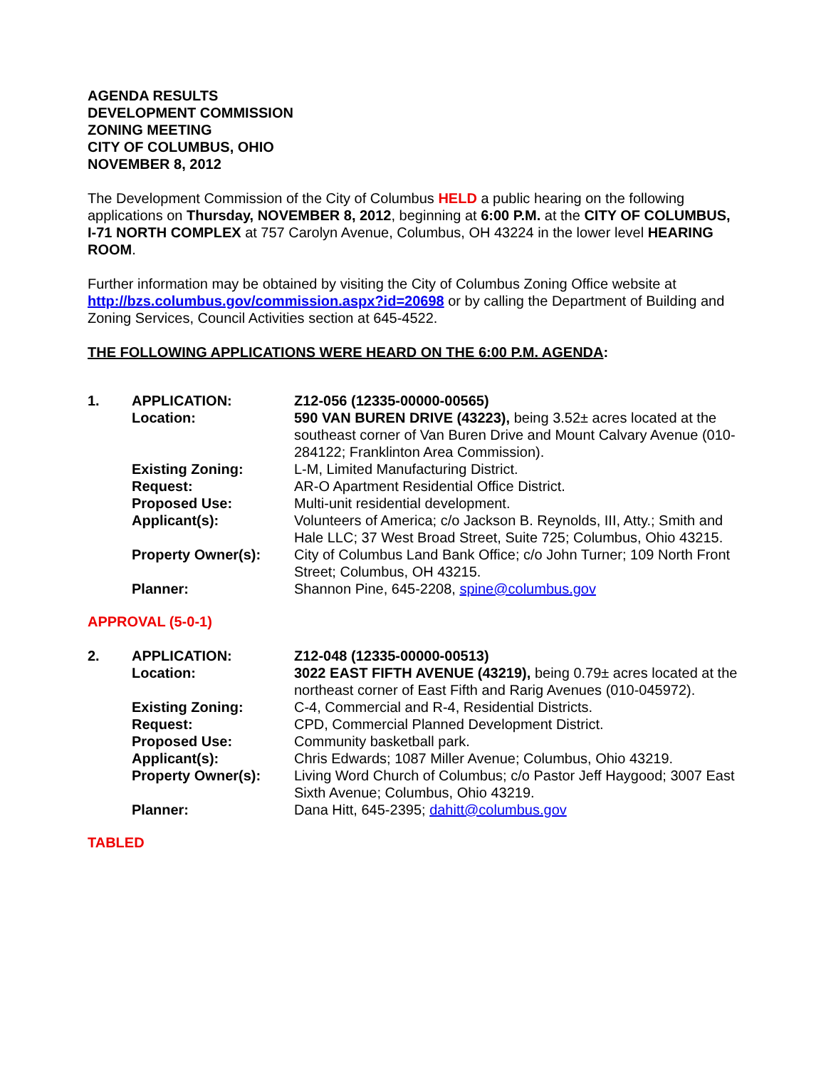AGENDA RESULTS
DEVELOPMENT COMMISSION
ZONING MEETING
CITY OF COLUMBUS, OHIO
NOVEMBER 8, 2012
The Development Commission of the City of Columbus HELD a public hearing on the following applications on Thursday, NOVEMBER 8, 2012, beginning at 6:00 P.M. at the CITY OF COLUMBUS, I-71 NORTH COMPLEX at 757 Carolyn Avenue, Columbus, OH 43224 in the lower level HEARING ROOM.
Further information may be obtained by visiting the City of Columbus Zoning Office website at http://bzs.columbus.gov/commission.aspx?id=20698 or by calling the Department of Building and Zoning Services, Council Activities section at 645-4522.
THE FOLLOWING APPLICATIONS WERE HEARD ON THE 6:00 P.M. AGENDA:
| 1. | APPLICATION: | Z12-056 (12335-00000-00565) |
| | Location: | 590 VAN BUREN DRIVE (43223), being 3.52± acres located at the southeast corner of Van Buren Drive and Mount Calvary Avenue (010-284122; Franklinton Area Commission). |
| | Existing Zoning: | L-M, Limited Manufacturing District. |
| | Request: | AR-O Apartment Residential Office District. |
| | Proposed Use: | Multi-unit residential development. |
| | Applicant(s): | Volunteers of America; c/o Jackson B. Reynolds, III, Atty.; Smith and Hale LLC; 37 West Broad Street, Suite 725; Columbus, Ohio 43215. |
| | Property Owner(s): | City of Columbus Land Bank Office; c/o John Turner; 109 North Front Street; Columbus, OH 43215. |
| | Planner: | Shannon Pine, 645-2208, spine@columbus.gov |
APPROVAL (5-0-1)
| 2. | APPLICATION: | Z12-048 (12335-00000-00513) |
| | Location: | 3022 EAST FIFTH AVENUE (43219), being 0.79± acres located at the northeast corner of East Fifth and Rarig Avenues (010-045972). |
| | Existing Zoning: | C-4, Commercial and R-4, Residential Districts. |
| | Request: | CPD, Commercial Planned Development District. |
| | Proposed Use: | Community basketball park. |
| | Applicant(s): | Chris Edwards; 1087 Miller Avenue; Columbus, Ohio 43219. |
| | Property Owner(s): | Living Word Church of Columbus; c/o Pastor Jeff Haygood; 3007 East Sixth Avenue; Columbus, Ohio 43219. |
| | Planner: | Dana Hitt, 645-2395; dahitt@columbus.gov |
TABLED